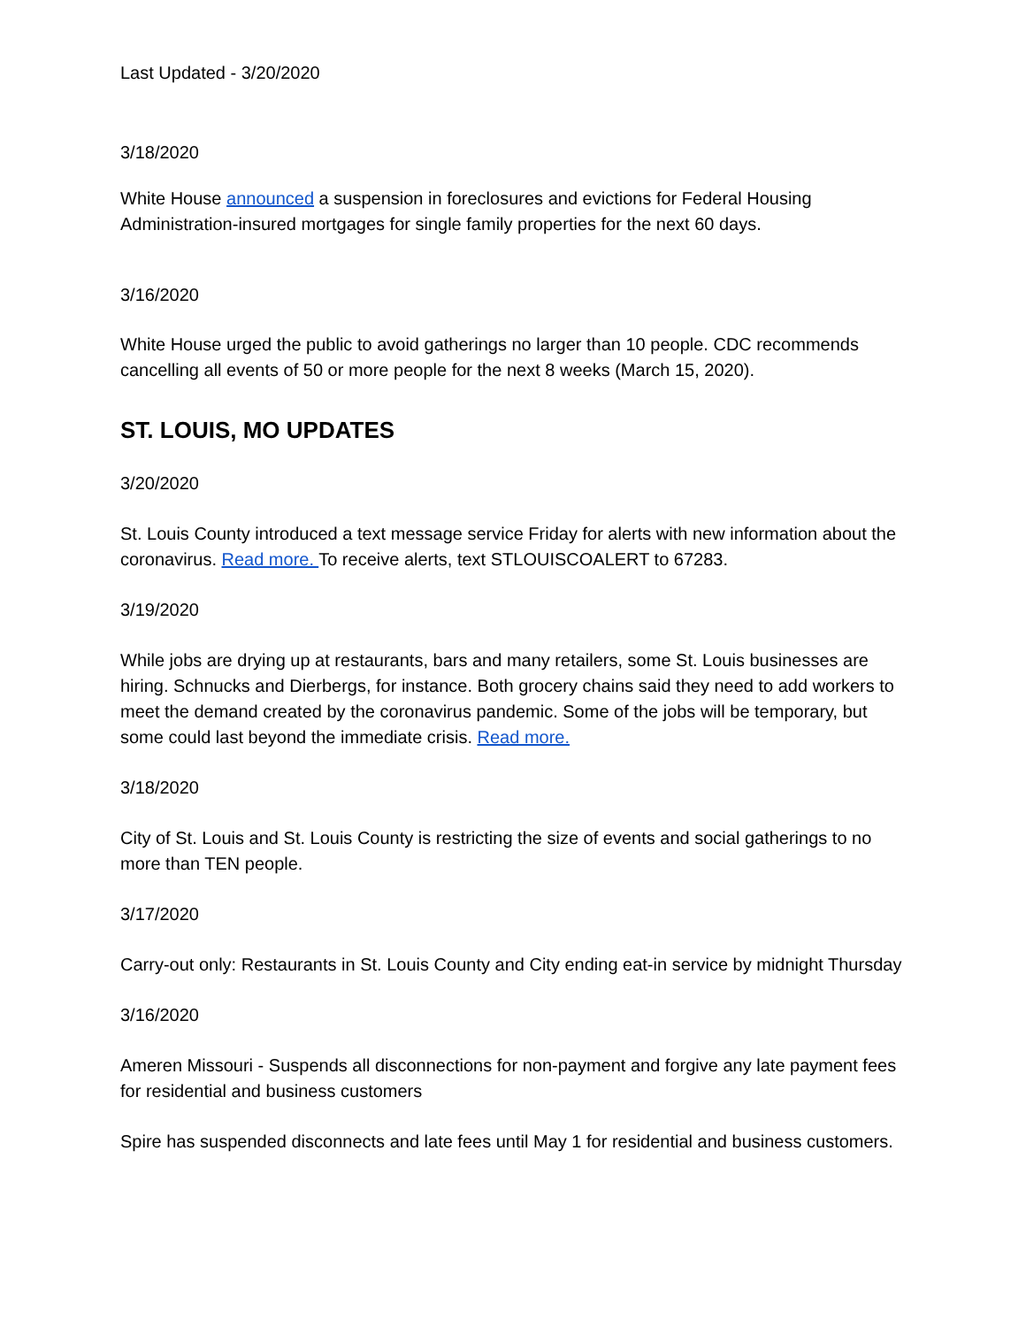Last Updated - 3/20/2020
3/18/2020
White House announced a suspension in foreclosures and evictions for Federal Housing Administration-insured mortgages for single family properties for the next 60 days.
3/16/2020
White House urged the public to avoid gatherings no larger than 10 people. CDC recommends cancelling all events of 50 or more people for the next 8 weeks (March 15, 2020).
ST. LOUIS, MO UPDATES
3/20/2020
St. Louis County introduced a text message service Friday for alerts with new information about the coronavirus. Read more. To receive alerts, text STLOUISCOALERT to 67283.
3/19/2020
While jobs are drying up at restaurants, bars and many retailers, some St. Louis businesses are hiring. Schnucks and Dierbergs, for instance. Both grocery chains said they need to add workers to meet the demand created by the coronavirus pandemic. Some of the jobs will be temporary, but some could last beyond the immediate crisis. Read more.
3/18/2020
City of St. Louis and St. Louis County is restricting the size of events and social gatherings to no more than TEN people.
3/17/2020
Carry-out only: Restaurants in St. Louis County and City ending eat-in service by midnight Thursday
3/16/2020
Ameren Missouri - Suspends all disconnections for non-payment and forgive any late payment fees for residential and business customers
Spire has suspended disconnects and late fees until May 1 for residential and business customers.